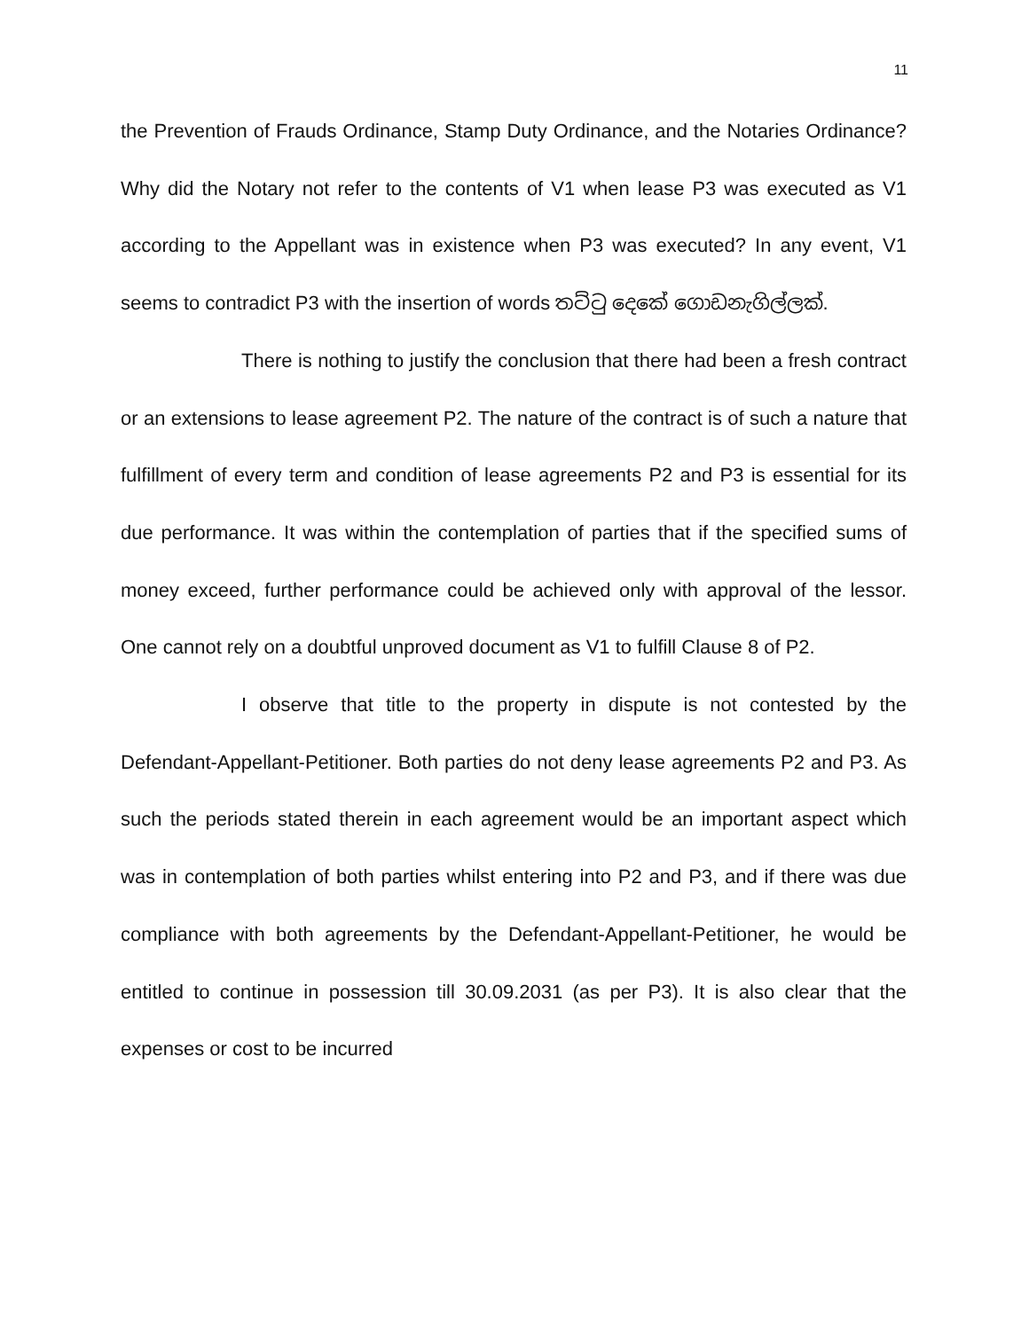11
the Prevention of Frauds Ordinance, Stamp Duty Ordinance, and the Notaries Ordinance? Why did the Notary not refer to the contents of V1 when lease P3 was executed as V1 according to the Appellant was in existence when P3 was executed? In any event, V1 seems to contradict P3 with the insertion of words තට්ටු දෙකේ ගොඩනැගිල්ලක්.
There is nothing to justify the conclusion that there had been a fresh contract or an extensions to lease agreement P2. The nature of the contract is of such a nature that fulfillment of every term and condition of lease agreements P2 and P3 is essential for its due performance. It was within the contemplation of parties that if the specified sums of money exceed, further performance could be achieved only with approval of the lessor. One cannot rely on a doubtful unproved document as V1 to fulfill Clause 8 of P2.
I observe that title to the property in dispute is not contested by the Defendant-Appellant-Petitioner. Both parties do not deny lease agreements P2 and P3. As such the periods stated therein in each agreement would be an important aspect which was in contemplation of both parties whilst entering into P2 and P3, and if there was due compliance with both agreements by the Defendant-Appellant-Petitioner, he would be entitled to continue in possession till 30.09.2031 (as per P3). It is also clear that the expenses or cost to be incurred